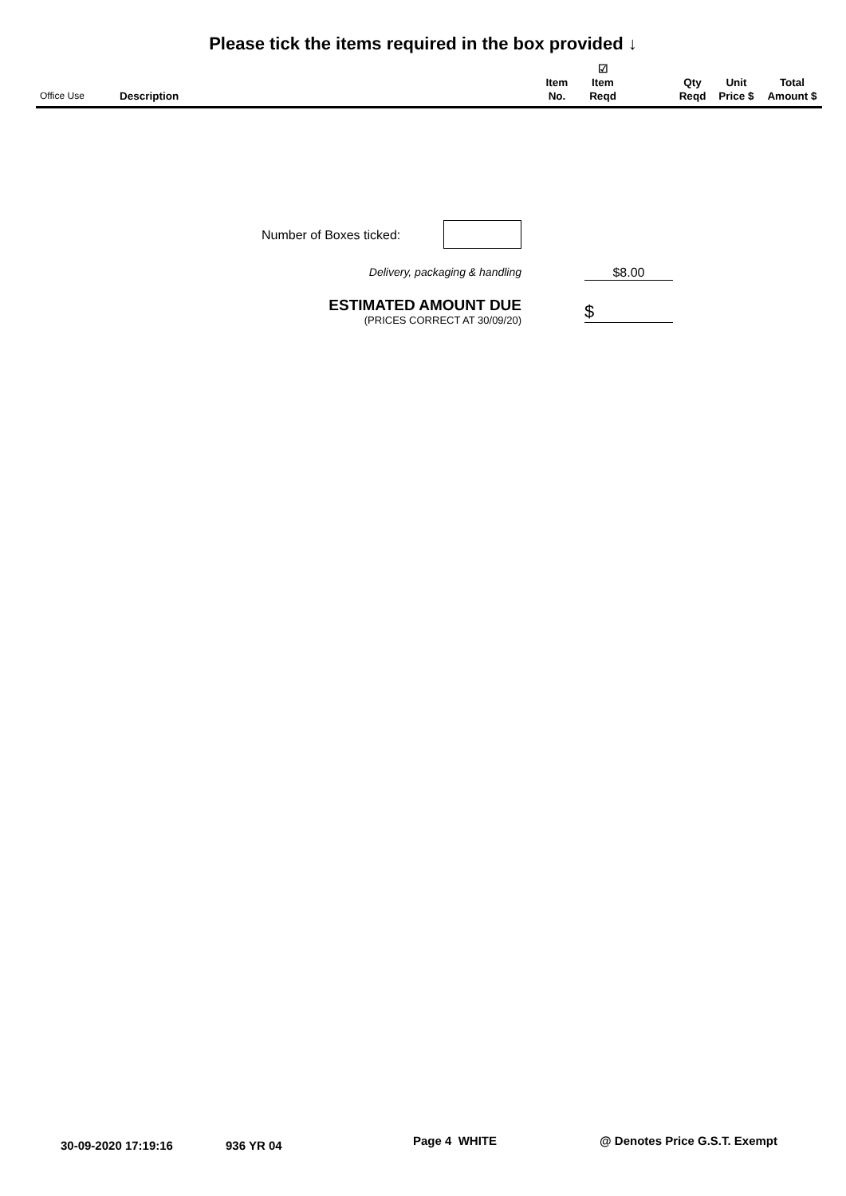Please tick the items required in the box provided ↓
| Office Use | Description | Item No. | ☑ Item Reqd | | Qty Reqd | Unit Price $ | Total Amount $ |
| --- | --- | --- | --- | --- | --- | --- | --- |
Number of Boxes ticked:
Delivery, packaging & handling $8.00
ESTIMATED AMOUNT DUE
(PRICES CORRECT AT 30/09/20)
$
30-09-2020 17:19:16 936 YR 04 Page 4 WHITE @ Denotes Price G.S.T. Exempt